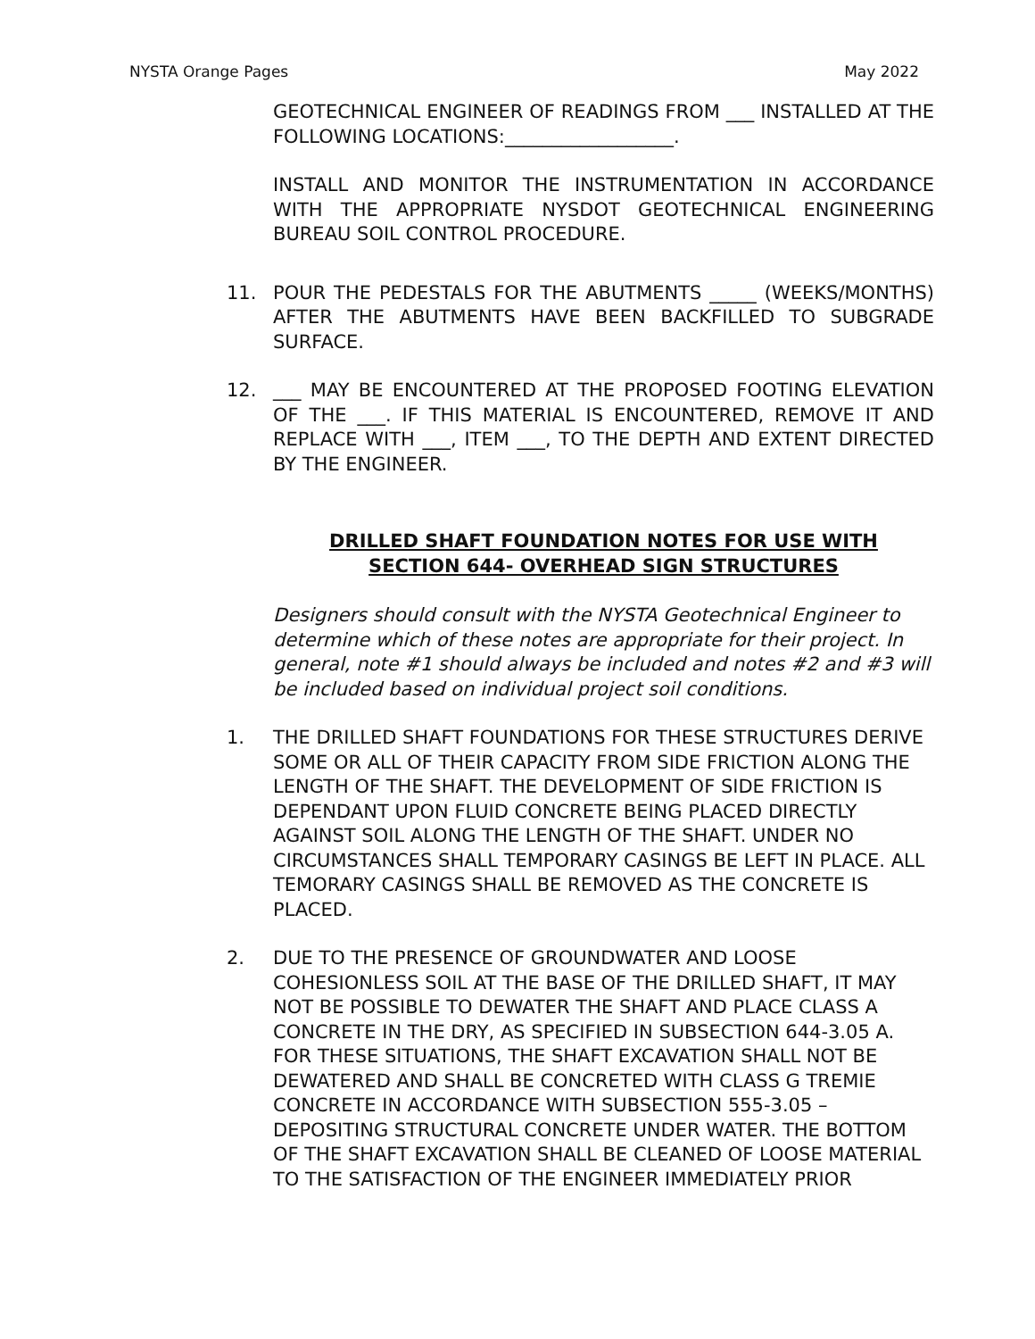NYSTA Orange Pages May 2022
GEOTECHNICAL ENGINEER OF READINGS FROM ___ INSTALLED AT THE FOLLOWING LOCATIONS:__________________.
INSTALL AND MONITOR THE INSTRUMENTATION IN ACCORDANCE WITH THE APPROPRIATE NYSDOT GEOTECHNICAL ENGINEERING BUREAU SOIL CONTROL PROCEDURE.
11. POUR THE PEDESTALS FOR THE ABUTMENTS _____ (WEEKS/MONTHS) AFTER THE ABUTMENTS HAVE BEEN BACKFILLED TO SUBGRADE SURFACE.
12. ___ MAY BE ENCOUNTERED AT THE PROPOSED FOOTING ELEVATION OF THE ___. IF THIS MATERIAL IS ENCOUNTERED, REMOVE IT AND REPLACE WITH ___, ITEM ___, TO THE DEPTH AND EXTENT DIRECTED BY THE ENGINEER.
DRILLED SHAFT FOUNDATION NOTES FOR USE WITH
SECTION 644- OVERHEAD SIGN STRUCTURES
Designers should consult with the NYSTA Geotechnical Engineer to determine which of these notes are appropriate for their project. In general, note #1 should always be included and notes #2 and #3 will be included based on individual project soil conditions.
1. THE DRILLED SHAFT FOUNDATIONS FOR THESE STRUCTURES DERIVE SOME OR ALL OF THEIR CAPACITY FROM SIDE FRICTION ALONG THE LENGTH OF THE SHAFT. THE DEVELOPMENT OF SIDE FRICTION IS DEPENDANT UPON FLUID CONCRETE BEING PLACED DIRECTLY AGAINST SOIL ALONG THE LENGTH OF THE SHAFT. UNDER NO CIRCUMSTANCES SHALL TEMPORARY CASINGS BE LEFT IN PLACE. ALL TEMORARY CASINGS SHALL BE REMOVED AS THE CONCRETE IS PLACED.
2. DUE TO THE PRESENCE OF GROUNDWATER AND LOOSE COHESIONLESS SOIL AT THE BASE OF THE DRILLED SHAFT, IT MAY NOT BE POSSIBLE TO DEWATER THE SHAFT AND PLACE CLASS A CONCRETE IN THE DRY, AS SPECIFIED IN SUBSECTION 644-3.05 A. FOR THESE SITUATIONS, THE SHAFT EXCAVATION SHALL NOT BE DEWATERED AND SHALL BE CONCRETED WITH CLASS G TREMIE CONCRETE IN ACCORDANCE WITH SUBSECTION 555-3.05 –DEPOSITING STRUCTURAL CONCRETE UNDER WATER. THE BOTTOM OF THE SHAFT EXCAVATION SHALL BE CLEANED OF LOOSE MATERIAL TO THE SATISFACTION OF THE ENGINEER IMMEDIATELY PRIOR